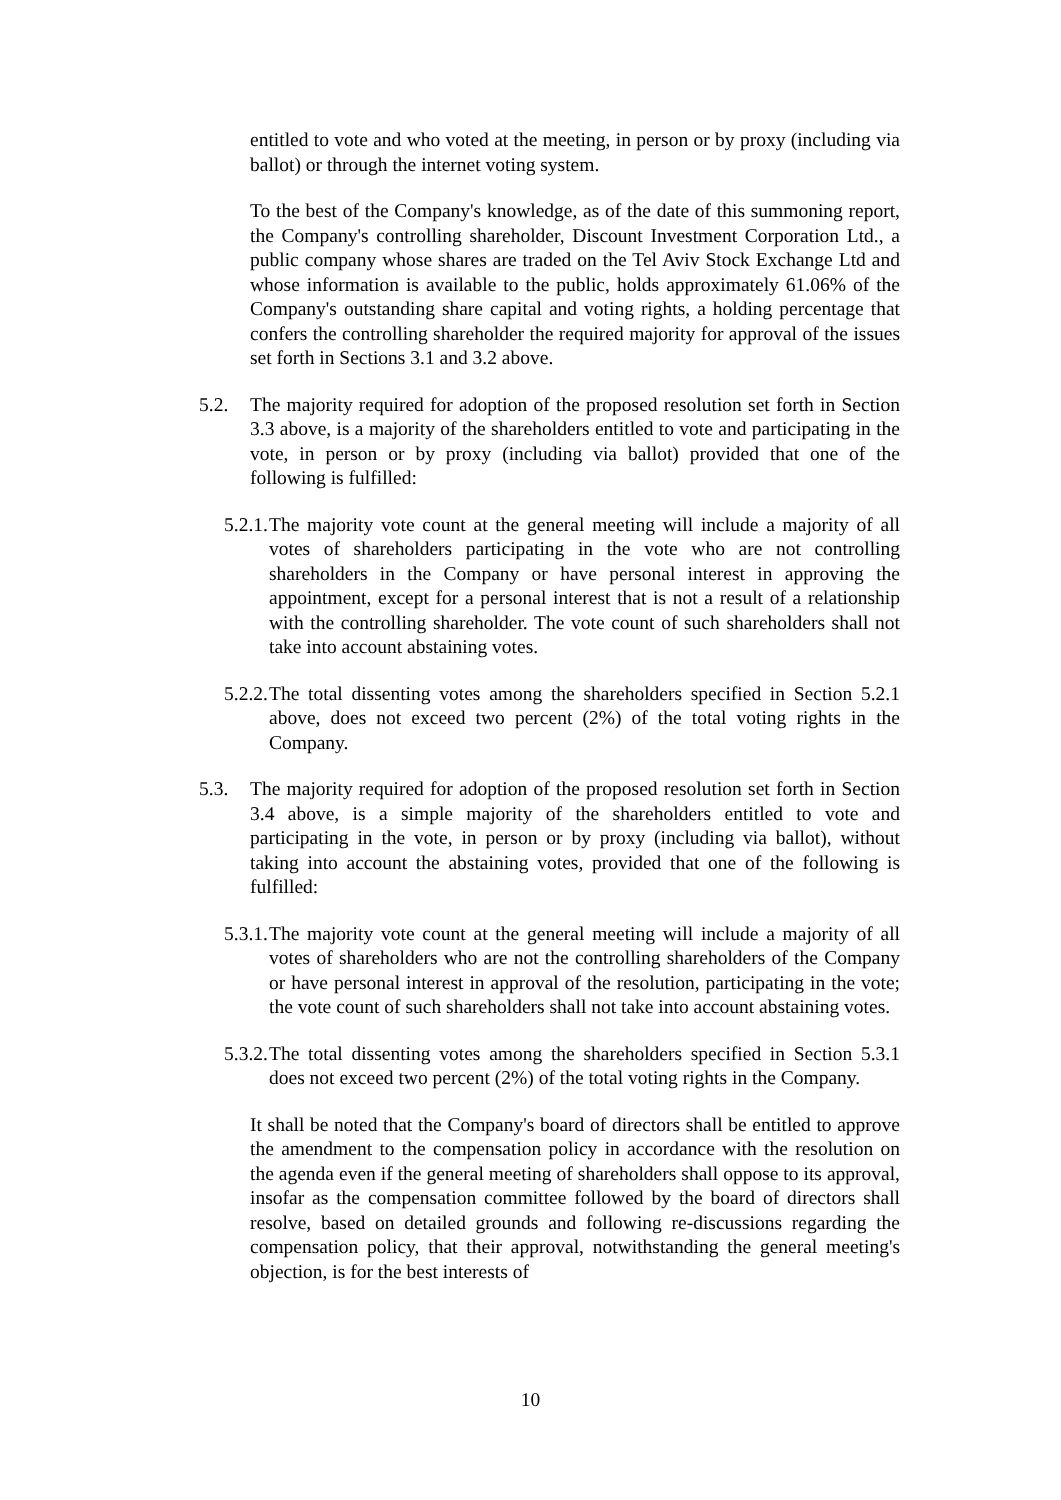entitled to vote and who voted at the meeting, in person or by proxy (including via ballot) or through the internet voting system.
To the best of the Company's knowledge, as of the date of this summoning report, the Company's controlling shareholder, Discount Investment Corporation Ltd., a public company whose shares are traded on the Tel Aviv Stock Exchange Ltd and whose information is available to the public, holds approximately 61.06% of the Company's outstanding share capital and voting rights, a holding percentage that confers the controlling shareholder the required majority for approval of the issues set forth in Sections 3.1 and 3.2 above.
5.2. The majority required for adoption of the proposed resolution set forth in Section 3.3 above, is a majority of the shareholders entitled to vote and participating in the vote, in person or by proxy (including via ballot) provided that one of the following is fulfilled:
5.2.1. The majority vote count at the general meeting will include a majority of all votes of shareholders participating in the vote who are not controlling shareholders in the Company or have personal interest in approving the appointment, except for a personal interest that is not a result of a relationship with the controlling shareholder. The vote count of such shareholders shall not take into account abstaining votes.
5.2.2. The total dissenting votes among the shareholders specified in Section 5.2.1 above, does not exceed two percent (2%) of the total voting rights in the Company.
5.3. The majority required for adoption of the proposed resolution set forth in Section 3.4 above, is a simple majority of the shareholders entitled to vote and participating in the vote, in person or by proxy (including via ballot), without taking into account the abstaining votes, provided that one of the following is fulfilled:
5.3.1. The majority vote count at the general meeting will include a majority of all votes of shareholders who are not the controlling shareholders of the Company or have personal interest in approval of the resolution, participating in the vote; the vote count of such shareholders shall not take into account abstaining votes.
5.3.2. The total dissenting votes among the shareholders specified in Section 5.3.1 does not exceed two percent (2%) of the total voting rights in the Company.
It shall be noted that the Company's board of directors shall be entitled to approve the amendment to the compensation policy in accordance with the resolution on the agenda even if the general meeting of shareholders shall oppose to its approval, insofar as the compensation committee followed by the board of directors shall resolve, based on detailed grounds and following re-discussions regarding the compensation policy, that their approval, notwithstanding the general meeting's objection, is for the best interests of
10